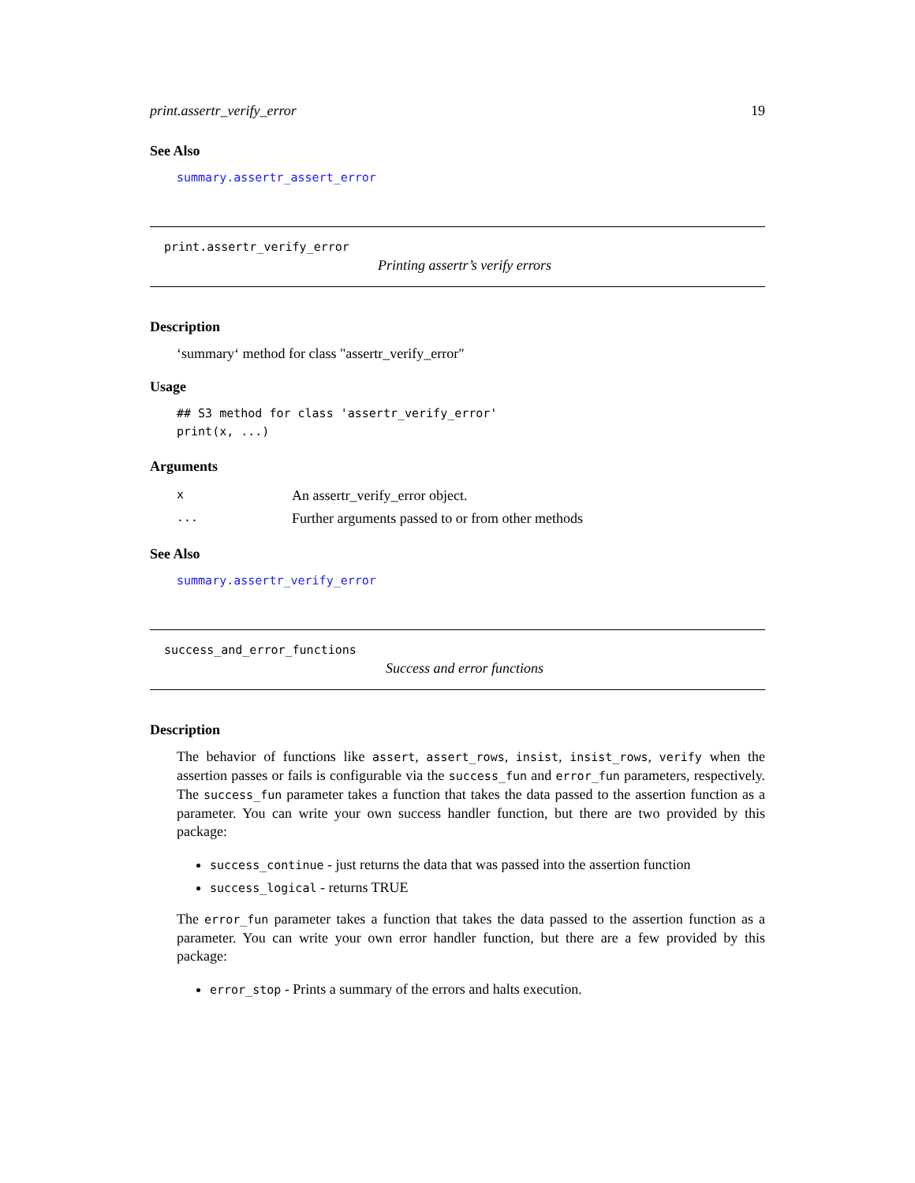print.assertr_verify_error 19
See Also
summary.assertr_assert_error
print.assertr_verify_error
Printing assertr’s verify errors
Description
‘summary‘ method for class "assertr_verify_error"
Usage
## S3 method for class 'assertr_verify_error'
print(x, ...)
Arguments
| x | An assertr_verify_error object. |
| ... | Further arguments passed to or from other methods |
See Also
summary.assertr_verify_error
success_and_error_functions
Success and error functions
Description
The behavior of functions like assert, assert_rows, insist, insist_rows, verify when the assertion passes or fails is configurable via the success_fun and error_fun parameters, respectively. The success_fun parameter takes a function that takes the data passed to the assertion function as a parameter. You can write your own success handler function, but there are two provided by this package:
success_continue - just returns the data that was passed into the assertion function
success_logical - returns TRUE
The error_fun parameter takes a function that takes the data passed to the assertion function as a parameter. You can write your own error handler function, but there are a few provided by this package:
error_stop - Prints a summary of the errors and halts execution.